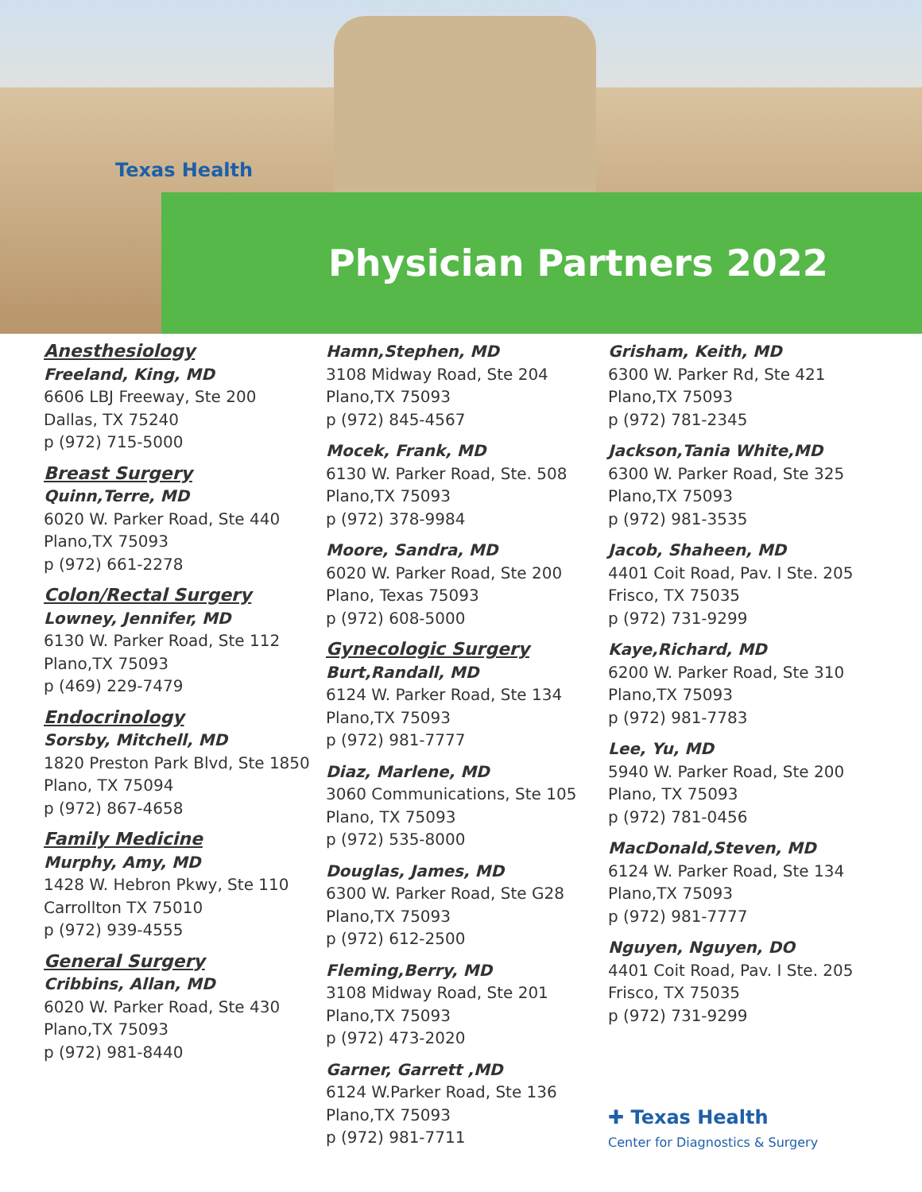Texas Health
Physician Partners 2022
Anesthesiology
Freeland, King, MD
6606 LBJ Freeway, Ste 200
Dallas, TX 75240
p (972) 715-5000
Breast Surgery
Quinn,Terre, MD
6020 W. Parker Road, Ste 440
Plano,TX 75093
p (972) 661-2278
Colon/Rectal Surgery
Lowney, Jennifer, MD
6130 W. Parker Road, Ste 112
Plano,TX 75093
p (469) 229-7479
Endocrinology
Sorsby, Mitchell, MD
1820 Preston Park Blvd, Ste 1850
Plano, TX 75094
p (972) 867-4658
Family Medicine
Murphy, Amy, MD
1428 W. Hebron Pkwy, Ste 110
Carrollton TX 75010
p (972) 939-4555
General Surgery
Cribbins, Allan, MD
6020 W. Parker Road, Ste 430
Plano,TX 75093
p (972) 981-8440
Hamn,Stephen, MD
3108 Midway Road, Ste 204
Plano,TX 75093
p (972) 845-4567
Mocek, Frank, MD
6130 W. Parker Road, Ste. 508
Plano,TX 75093
p (972) 378-9984
Moore, Sandra, MD
6020 W. Parker Road, Ste 200
Plano, Texas 75093
p (972) 608-5000
Gynecologic Surgery
Burt,Randall, MD
6124 W. Parker Road, Ste 134
Plano,TX 75093
p (972) 981-7777
Diaz, Marlene, MD
3060 Communications, Ste 105
Plano, TX 75093
p (972) 535-8000
Douglas, James, MD
6300 W. Parker Road, Ste G28
Plano,TX 75093
p (972) 612-2500
Fleming,Berry, MD
3108 Midway Road, Ste 201
Plano,TX 75093
p (972) 473-2020
Garner, Garrett ,MD
6124 W.Parker Road, Ste 136
Plano,TX 75093
p (972) 981-7711
Grisham, Keith, MD
6300 W. Parker Rd, Ste 421
Plano,TX 75093
p (972) 781-2345
Jackson,Tania White,MD
6300 W. Parker Road, Ste 325
Plano,TX 75093
p (972) 981-3535
Jacob, Shaheen, MD
4401 Coit Road, Pav. I Ste. 205
Frisco, TX 75035
p (972) 731-9299
Kaye,Richard, MD
6200 W. Parker Road, Ste 310
Plano,TX 75093
p (972) 981-7783
Lee, Yu, MD
5940 W. Parker Road, Ste 200
Plano, TX 75093
p (972) 781-0456
MacDonald,Steven, MD
6124 W. Parker Road, Ste 134
Plano,TX 75093
p (972) 981-7777
Nguyen, Nguyen, DO
4401 Coit Road, Pav. I Ste. 205
Frisco, TX 75035
p (972) 731-9299
✚ Texas Health
Center for Diagnostics & Surgery